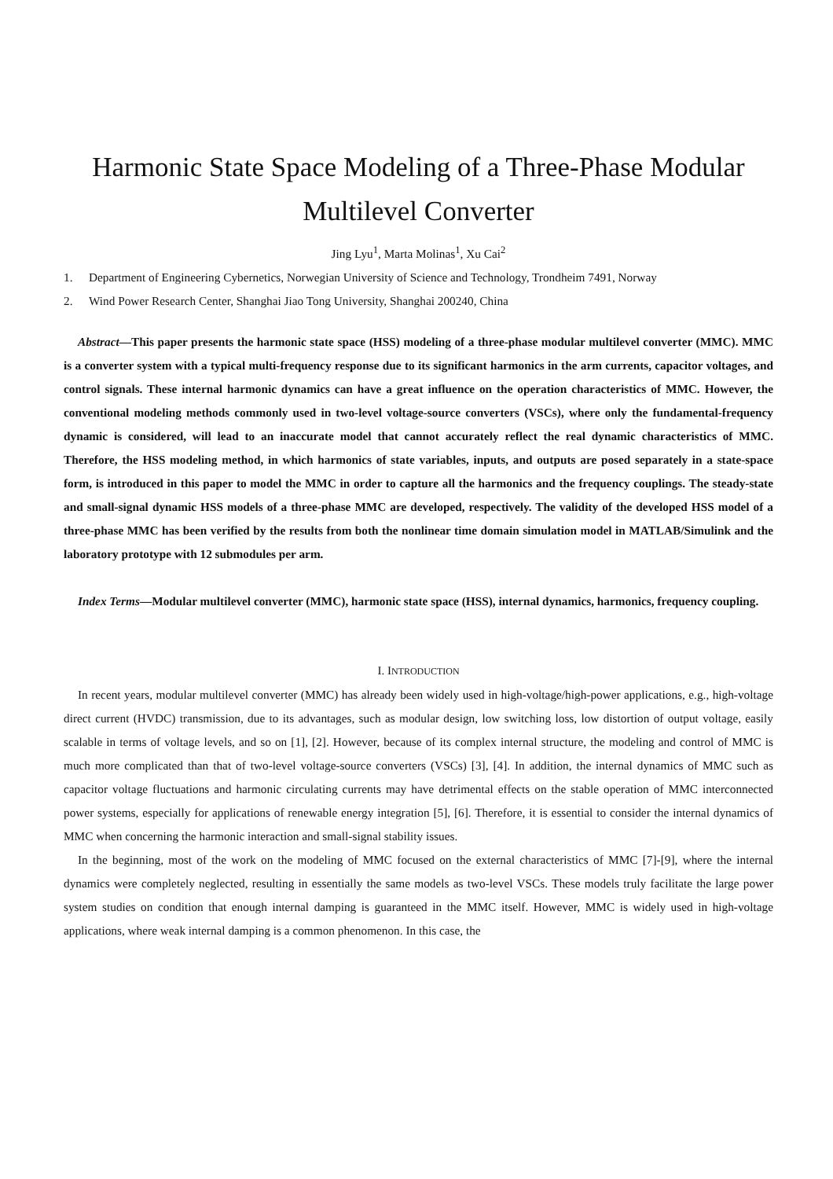Harmonic State Space Modeling of a Three-Phase Modular Multilevel Converter
Jing Lyu<sup>1</sup>, Marta Molinas<sup>1</sup>, Xu Cai<sup>2</sup>
1. Department of Engineering Cybernetics, Norwegian University of Science and Technology, Trondheim 7491, Norway
2. Wind Power Research Center, Shanghai Jiao Tong University, Shanghai 200240, China
Abstract—This paper presents the harmonic state space (HSS) modeling of a three-phase modular multilevel converter (MMC). MMC is a converter system with a typical multi-frequency response due to its significant harmonics in the arm currents, capacitor voltages, and control signals. These internal harmonic dynamics can have a great influence on the operation characteristics of MMC. However, the conventional modeling methods commonly used in two-level voltage-source converters (VSCs), where only the fundamental-frequency dynamic is considered, will lead to an inaccurate model that cannot accurately reflect the real dynamic characteristics of MMC. Therefore, the HSS modeling method, in which harmonics of state variables, inputs, and outputs are posed separately in a state-space form, is introduced in this paper to model the MMC in order to capture all the harmonics and the frequency couplings. The steady-state and small-signal dynamic HSS models of a three-phase MMC are developed, respectively. The validity of the developed HSS model of a three-phase MMC has been verified by the results from both the nonlinear time domain simulation model in MATLAB/Simulink and the laboratory prototype with 12 submodules per arm.
Index Terms—Modular multilevel converter (MMC), harmonic state space (HSS), internal dynamics, harmonics, frequency coupling.
I. INTRODUCTION
In recent years, modular multilevel converter (MMC) has already been widely used in high-voltage/high-power applications, e.g., high-voltage direct current (HVDC) transmission, due to its advantages, such as modular design, low switching loss, low distortion of output voltage, easily scalable in terms of voltage levels, and so on [1], [2]. However, because of its complex internal structure, the modeling and control of MMC is much more complicated than that of two-level voltage-source converters (VSCs) [3], [4]. In addition, the internal dynamics of MMC such as capacitor voltage fluctuations and harmonic circulating currents may have detrimental effects on the stable operation of MMC interconnected power systems, especially for applications of renewable energy integration [5], [6]. Therefore, it is essential to consider the internal dynamics of MMC when concerning the harmonic interaction and small-signal stability issues.
In the beginning, most of the work on the modeling of MMC focused on the external characteristics of MMC [7]-[9], where the internal dynamics were completely neglected, resulting in essentially the same models as two-level VSCs. These models truly facilitate the large power system studies on condition that enough internal damping is guaranteed in the MMC itself. However, MMC is widely used in high-voltage applications, where weak internal damping is a common phenomenon. In this case, the